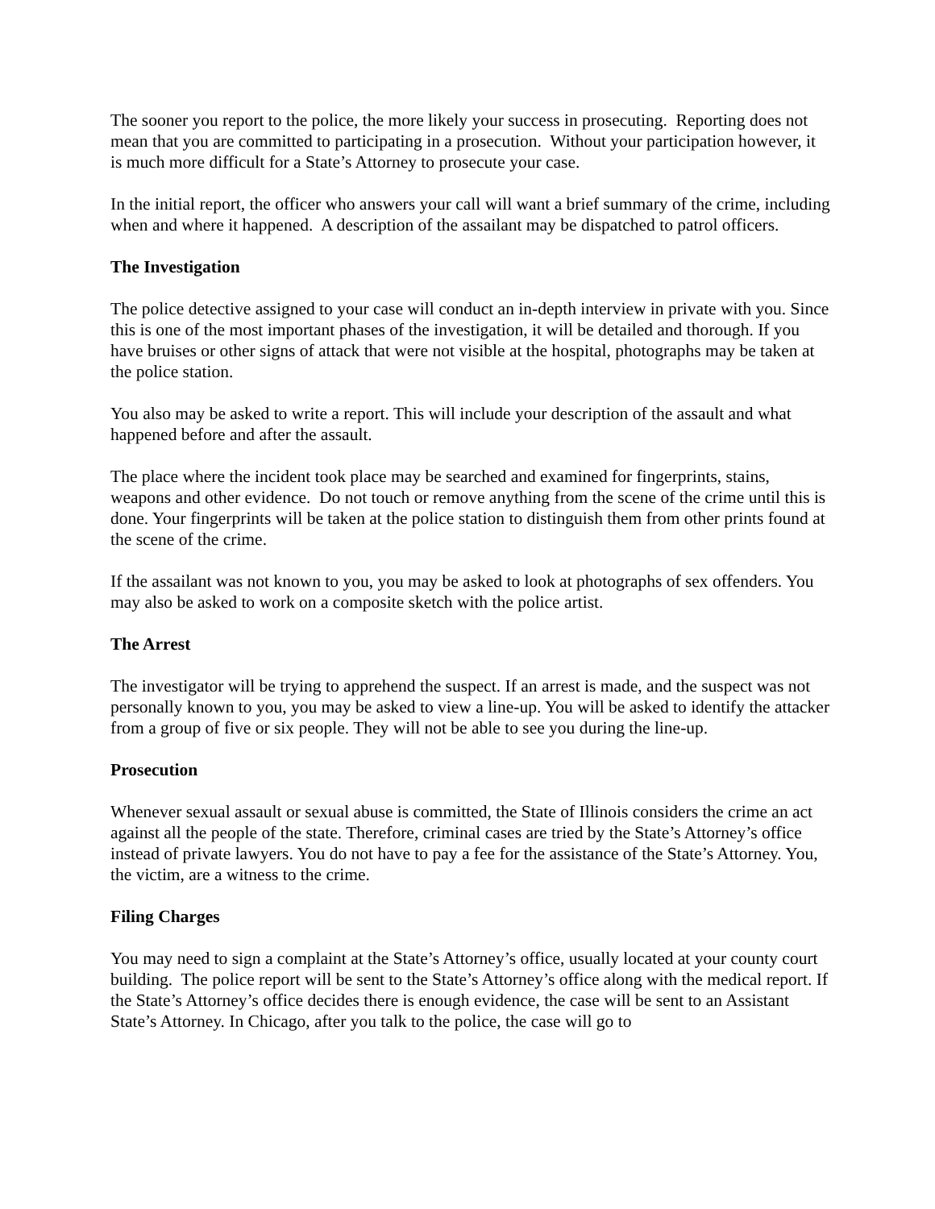The sooner you report to the police, the more likely your success in prosecuting. Reporting does not mean that you are committed to participating in a prosecution. Without your participation however, it is much more difficult for a State’s Attorney to prosecute your case.
In the initial report, the officer who answers your call will want a brief summary of the crime, including when and where it happened. A description of the assailant may be dispatched to patrol officers.
The Investigation
The police detective assigned to your case will conduct an in-depth interview in private with you. Since this is one of the most important phases of the investigation, it will be detailed and thorough. If you have bruises or other signs of attack that were not visible at the hospital, photographs may be taken at the police station.
You also may be asked to write a report. This will include your description of the assault and what happened before and after the assault.
The place where the incident took place may be searched and examined for fingerprints, stains, weapons and other evidence. Do not touch or remove anything from the scene of the crime until this is done. Your fingerprints will be taken at the police station to distinguish them from other prints found at the scene of the crime.
If the assailant was not known to you, you may be asked to look at photographs of sex offenders. You may also be asked to work on a composite sketch with the police artist.
The Arrest
The investigator will be trying to apprehend the suspect. If an arrest is made, and the suspect was not personally known to you, you may be asked to view a line-up. You will be asked to identify the attacker from a group of five or six people. They will not be able to see you during the line-up.
Prosecution
Whenever sexual assault or sexual abuse is committed, the State of Illinois considers the crime an act against all the people of the state. Therefore, criminal cases are tried by the State’s Attorney’s office instead of private lawyers. You do not have to pay a fee for the assistance of the State’s Attorney. You, the victim, are a witness to the crime.
Filing Charges
You may need to sign a complaint at the State’s Attorney’s office, usually located at your county court building. The police report will be sent to the State’s Attorney’s office along with the medical report. If the State’s Attorney’s office decides there is enough evidence, the case will be sent to an Assistant State’s Attorney. In Chicago, after you talk to the police, the case will go to